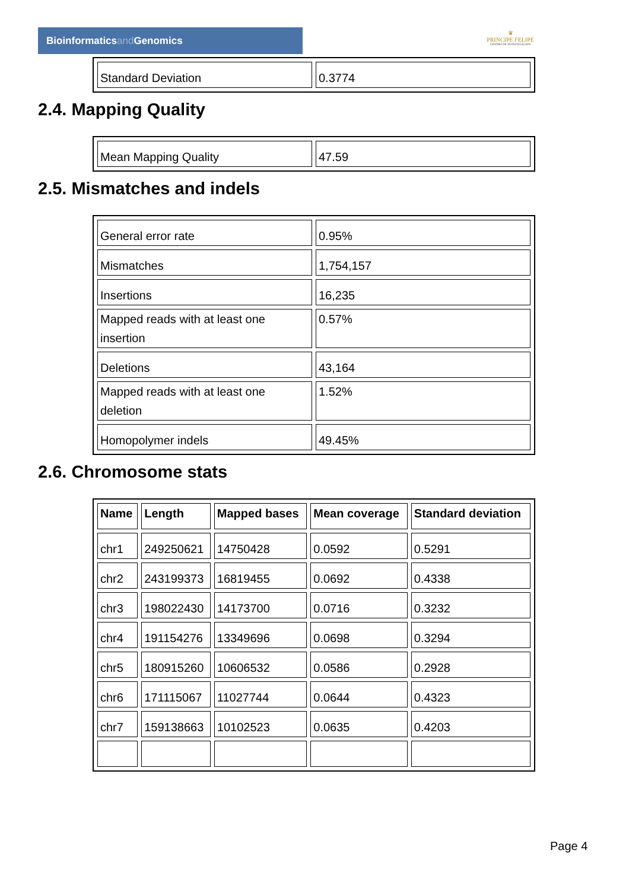Bioinformaticsand Genomics
♛
PRINCIPE FELIPE
CENTRO DE INVESTIGACION
| Standard Deviation | 0.3774 |
2.4. Mapping Quality
| Mean Mapping Quality | 47.59 |
2.5. Mismatches and indels
| General error rate | 0.95% |
| Mismatches | 1,754,157 |
| Insertions | 16,235 |
| Mapped reads with at least one insertion | 0.57% |
| Deletions | 43,164 |
| Mapped reads with at least one deletion | 1.52% |
| Homopolymer indels | 49.45% |
2.6. Chromosome stats
| Name | Length | Mapped bases | Mean coverage | Standard deviation |
| --- | --- | --- | --- | --- |
| chr1 | 249250621 | 14750428 | 0.0592 | 0.5291 |
| chr2 | 243199373 | 16819455 | 0.0692 | 0.4338 |
| chr3 | 198022430 | 14173700 | 0.0716 | 0.3232 |
| chr4 | 191154276 | 13349696 | 0.0698 | 0.3294 |
| chr5 | 180915260 | 10606532 | 0.0586 | 0.2928 |
| chr6 | 171115067 | 11027744 | 0.0644 | 0.4323 |
| chr7 | 159138663 | 10102523 | 0.0635 | 0.4203 |
Page 4